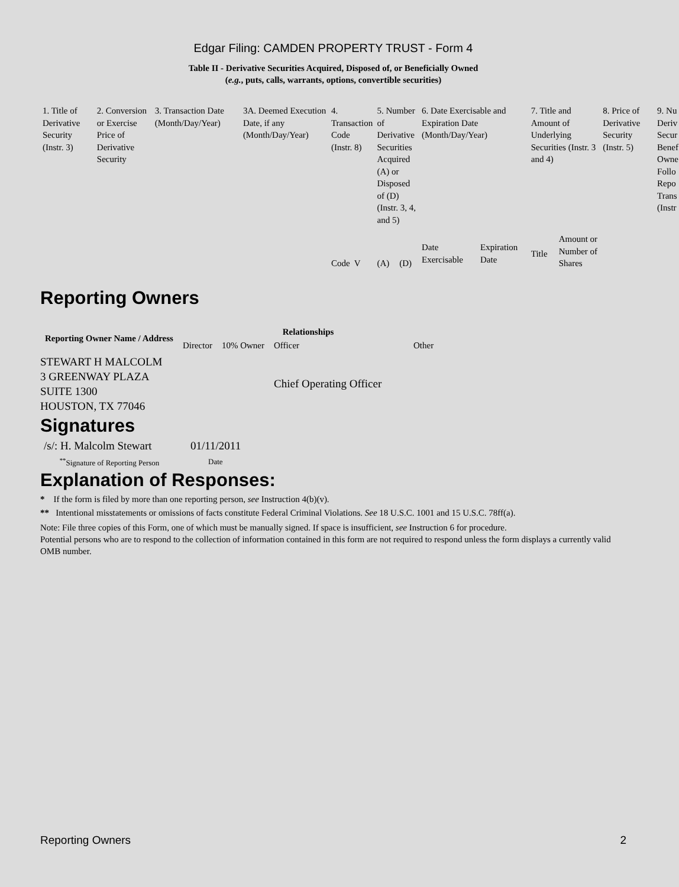Edgar Filing: CAMDEN PROPERTY TRUST - Form 4
Table II - Derivative Securities Acquired, Disposed of, or Beneficially Owned
(e.g., puts, calls, warrants, options, convertible securities)
| 1. Title of Derivative Security (Instr. 3) | 2. Conversion or Exercise Price of Derivative Security | 3. Transaction Date (Month/Day/Year) | 3A. Deemed Execution Date, if any (Month/Day/Year) | 4. Transaction Code (Instr. 8) | | 5. Number of Derivative Securities Acquired (A) or Disposed of (D) (Instr. 3, 4, and 5) | | 6. Date Exercisable and Expiration Date (Month/Day/Year) | | 7. Title and Amount of Underlying Securities (Instr. 3 and 4) | | 8. Price of Derivative Security (Instr. 5) | 9. Nu Deriv Secur Benef Owne Follo Repo Trans (Instr |
| | | | | | | | | Date Exercisable | Expiration Date | Title | Amount or Number of Shares | | |
| | | | | Code | V | (A) | (D) | | | | | | |
Reporting Owners
| Reporting Owner Name / Address | Relationships | | | |
| --- | --- | --- | --- | --- |
| | Director | 10% Owner | Officer | Other |
| STEWART H MALCOLM 3 GREENWAY PLAZA SUITE 1300 HOUSTON, TX 77046 | | | Chief Operating Officer | |
Signatures
| /s/: H. Malcolm Stewart | 01/11/2011 |
| <sup>**</sup> Signature of Reporting Person | Date |
Explanation of Responses:
* If the form is filed by more than one reporting person, see Instruction 4(b)(v).
** Intentional misstatements or omissions of facts constitute Federal Criminal Violations. See 18 U.S.C. 1001 and 15 U.S.C. 78ff(a).
Note: File three copies of this Form, one of which must be manually signed. If space is insufficient, see Instruction 6 for procedure.
Potential persons who are to respond to the collection of information contained in this form are not required to respond unless the form displays a currently valid OMB number.
Reporting Owners 2